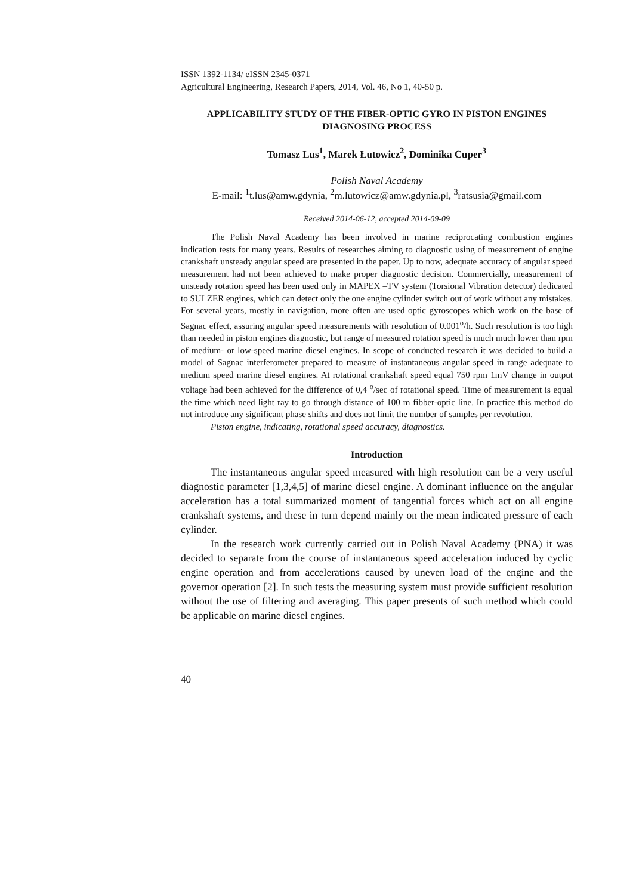ISSN 1392-1134/ eISSN 2345-0371
Agricultural Engineering, Research Papers, 2014, Vol. 46, No 1, 40-50 p.
APPLICABILITY STUDY OF THE FIBER-OPTIC GYRO IN PISTON ENGINES DIAGNOSING PROCESS
Tomasz Lus<sup>1</sup>, Marek Łutowicz<sup>2</sup>, Dominika Cuper<sup>3</sup>
Polish Naval Academy
E-mail: <sup>1</sup>t.lus@amw.gdynia, <sup>2</sup>m.lutowicz@amw.gdynia.pl, <sup>3</sup>ratsusia@gmail.com
Received 2014-06-12, accepted 2014-09-09
The Polish Naval Academy has been involved in marine reciprocating combustion engines indication tests for many years. Results of researches aiming to diagnostic using of measurement of engine crankshaft unsteady angular speed are presented in the paper. Up to now, adequate accuracy of angular speed measurement had not been achieved to make proper diagnostic decision. Commercially, measurement of unsteady rotation speed has been used only in MAPEX –TV system (Torsional Vibration detector) dedicated to SULZER engines, which can detect only the one engine cylinder switch out of work without any mistakes. For several years, mostly in navigation, more often are used optic gyroscopes which work on the base of Sagnac effect, assuring angular speed measurements with resolution of 0.001<sup>o</sup>/h. Such resolution is too high than needed in piston engines diagnostic, but range of measured rotation speed is much much lower than rpm of medium- or low-speed marine diesel engines. In scope of conducted research it was decided to build a model of Sagnac interferometer prepared to measure of instantaneous angular speed in range adequate to medium speed marine diesel engines. At rotational crankshaft speed equal 750 rpm 1mV change in output voltage had been achieved for the difference of 0,4 <sup>o</sup>/sec of rotational speed. Time of measurement is equal the time which need light ray to go through distance of 100 m fibber-optic line. In practice this method do not introduce any significant phase shifts and does not limit the number of samples per revolution.
Piston engine, indicating, rotational speed accuracy, diagnostics.
Introduction
The instantaneous angular speed measured with high resolution can be a very useful diagnostic parameter [1,3,4,5] of marine diesel engine. A dominant influence on the angular acceleration has a total summarized moment of tangential forces which act on all engine crankshaft systems, and these in turn depend mainly on the mean indicated pressure of each cylinder.
In the research work currently carried out in Polish Naval Academy (PNA) it was decided to separate from the course of instantaneous speed acceleration induced by cyclic engine operation and from accelerations caused by uneven load of the engine and the governor operation [2]. In such tests the measuring system must provide sufficient resolution without the use of filtering and averaging. This paper presents of such method which could be applicable on marine diesel engines.
40